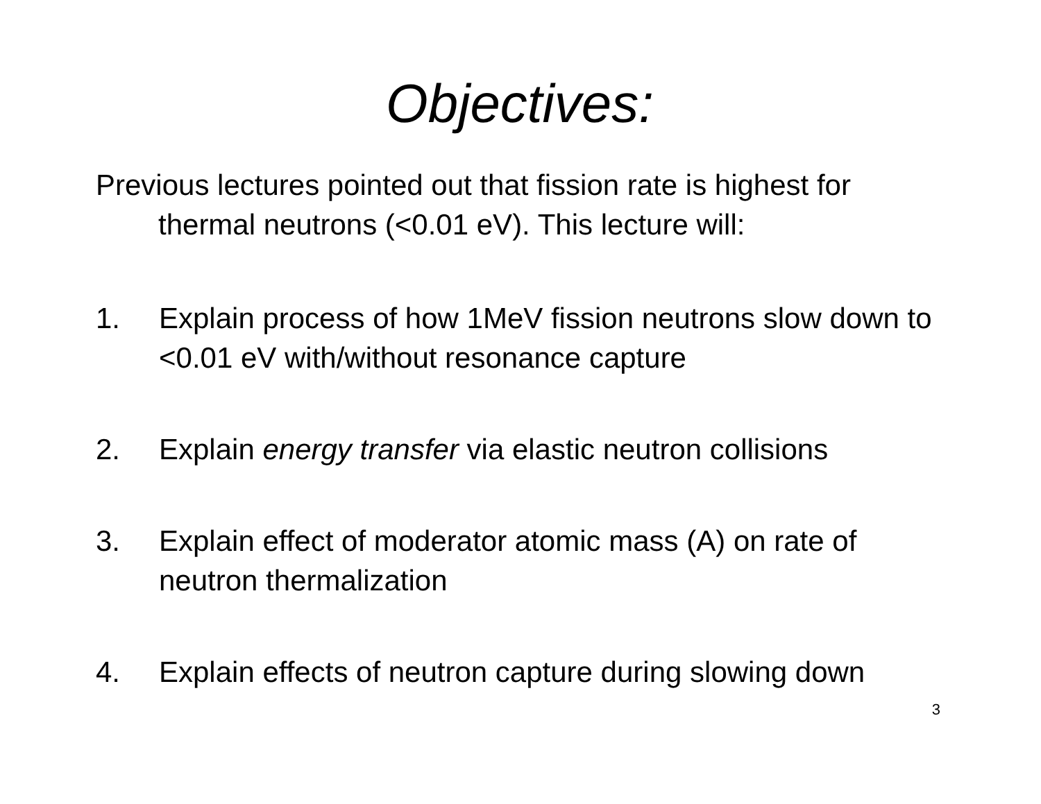Objectives:
Previous lectures pointed out that fission rate is highest for thermal neutrons (<0.01 eV). This lecture will:
1. Explain process of how 1MeV fission neutrons slow down to <0.01 eV with/without resonance capture
2. Explain energy transfer via elastic neutron collisions
3. Explain effect of moderator atomic mass (A) on rate of neutron thermalization
4. Explain effects of neutron capture during slowing down
3